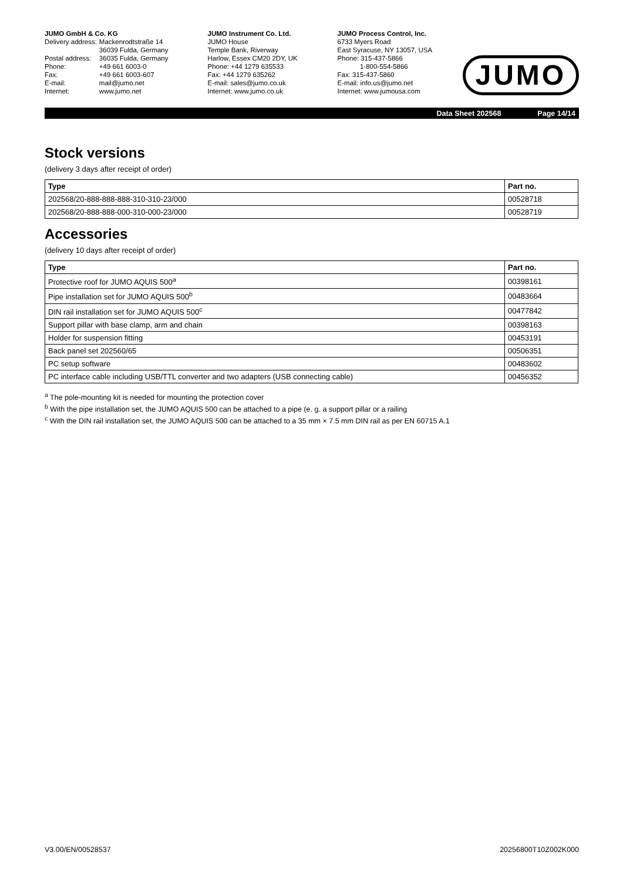JUMO GmbH & Co. KG
| Delivery address: | Mackenrodtstraße 14 36039 Fulda, Germany |
| Postal address: | 36035 Fulda, Germany |
| Phone: | +49 661 6003-0 |
| Fax: | +49 661 6003-607 |
| E-mail: | mail@jumo.net |
| Internet: | www.jumo.net |
JUMO Instrument Co. Ltd.
JUMO House
Temple Bank, Riverway
Harlow, Essex CM20 2DY, UK
Phone: +44 1279 635533
Fax: +44 1279 635262
E-mail: sales@jumo.co.uk
Internet: www.jumo.co.uk
JUMO Process Control, Inc.
6733 Myers Road
East Syracuse, NY 13057, USA
Phone: 315-437-5866
1-800-554-5866
Fax: 315-437-5860
E-mail: info.us@jumo.net
Internet: www.jumousa.com
JUMO
Data Sheet 202568 Page 14/14
Stock versions
(delivery 3 days after receipt of order)
| Type | Part no. |
| --- | --- |
| 202568/20-888-888-888-310-310-23/000 | 00528718 |
| 202568/20-888-888-000-310-000-23/000 | 00528719 |
Accessories
(delivery 10 days after receipt of order)
| Type | Part no. |
| --- | --- |
| Protective roof for JUMO AQUIS 500<sup>a</sup> | 00398161 |
| Pipe installation set for JUMO AQUIS 500<sup>b</sup> | 00483664 |
| DIN rail installation set for JUMO AQUIS 500<sup>c</sup> | 00477842 |
| Support pillar with base clamp, arm and chain | 00398163 |
| Holder for suspension fitting | 00453191 |
| Back panel set 202560/65 | 00506351 |
| PC setup software | 00483602 |
| PC interface cable including USB/TTL converter and two adapters (USB connecting cable) | 00456352 |
<sup>a</sup> The pole-mounting kit is needed for mounting the protection cover
<sup>b</sup> With the pipe installation set, the JUMO AQUIS 500 can be attached to a pipe (e. g. a support pillar or a railing
<sup>c</sup> With the DIN rail installation set, the JUMO AQUIS 500 can be attached to a 35 mm × 7.5 mm DIN rail as per EN 60715 A.1
V3.00/EN/00528537 20256800T10Z002K000